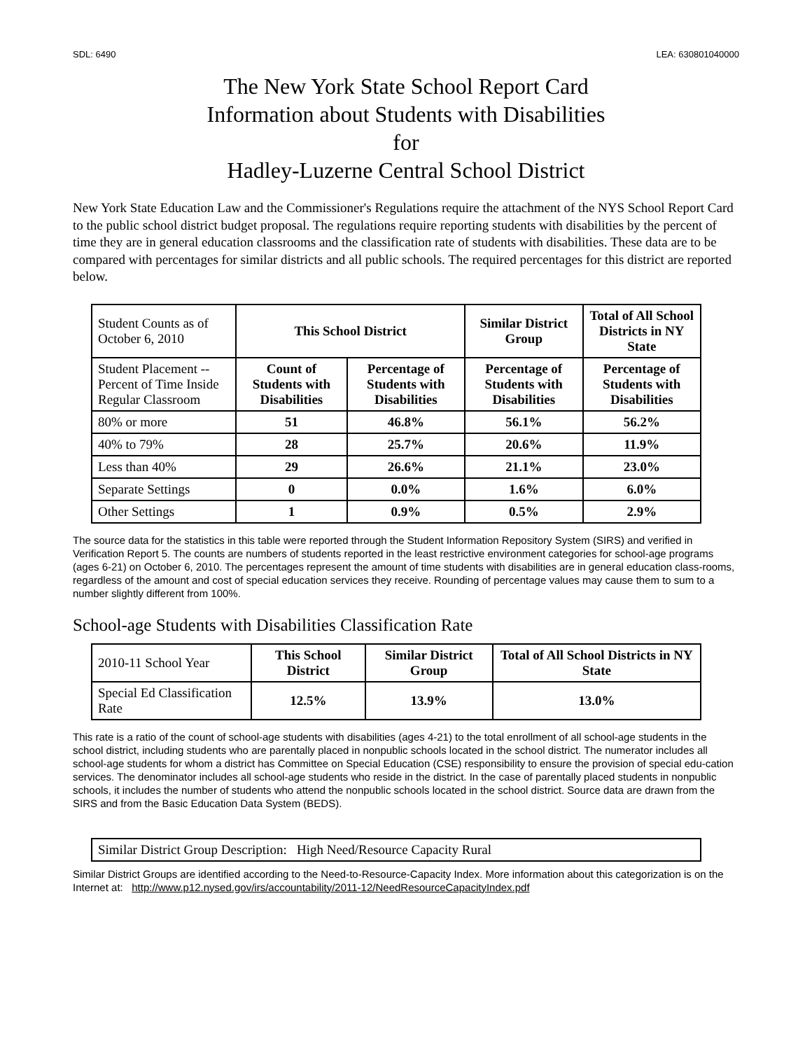SDL: 6490 LEA: 630801040000
The New York State School Report Card
Information about Students with Disabilities
for
Hadley-Luzerne Central School District
New York State Education Law and the Commissioner's Regulations require the attachment of the NYS School Report Card to the public school district budget proposal. The regulations require reporting students with disabilities by the percent of time they are in general education classrooms and the classification rate of students with disabilities. These data are to be compared with percentages for similar districts and all public schools. The required percentages for this district are reported below.
| Student Counts as of October 6, 2010 | This School District | | Similar District Group | Total of All School Districts in NY State |
| Student Placement -- Percent of Time Inside Regular Classroom | Count of Students with Disabilities | Percentage of Students with Disabilities | Percentage of Students with Disabilities | Percentage of Students with Disabilities |
| 80% or more | 51 | 46.8% | 56.1% | 56.2% |
| 40% to 79% | 28 | 25.7% | 20.6% | 11.9% |
| Less than 40% | 29 | 26.6% | 21.1% | 23.0% |
| Separate Settings | 0 | 0.0% | 1.6% | 6.0% |
| Other Settings | 1 | 0.9% | 0.5% | 2.9% |
The source data for the statistics in this table were reported through the Student Information Repository System (SIRS) and verified in Verification Report 5. The counts are numbers of students reported in the least restrictive environment categories for school-age programs (ages 6-21) on October 6, 2010. The percentages represent the amount of time students with disabilities are in general education class-rooms, regardless of the amount and cost of special education services they receive. Rounding of percentage values may cause them to sum to a number slightly different from 100%.
School-age Students with Disabilities Classification Rate
| 2010-11 School Year | This School District | Similar District Group | Total of All School Districts in NY State |
| Special Ed Classification Rate | 12.5% | 13.9% | 13.0% |
This rate is a ratio of the count of school-age students with disabilities (ages 4-21) to the total enrollment of all school-age students in the school district, including students who are parentally placed in nonpublic schools located in the school district. The numerator includes all school-age students for whom a district has Committee on Special Education (CSE) responsibility to ensure the provision of special edu-cation services. The denominator includes all school-age students who reside in the district. In the case of parentally placed students in nonpublic schools, it includes the number of students who attend the nonpublic schools located in the school district. Source data are drawn from the SIRS and from the Basic Education Data System (BEDS).
| Similar District Group Description: High Need/Resource Capacity Rural |
Similar District Groups are identified according to the Need-to-Resource-Capacity Index. More information about this categorization is on the Internet at: http://www.p12.nysed.gov/irs/accountability/2011-12/NeedResourceCapacityIndex.pdf